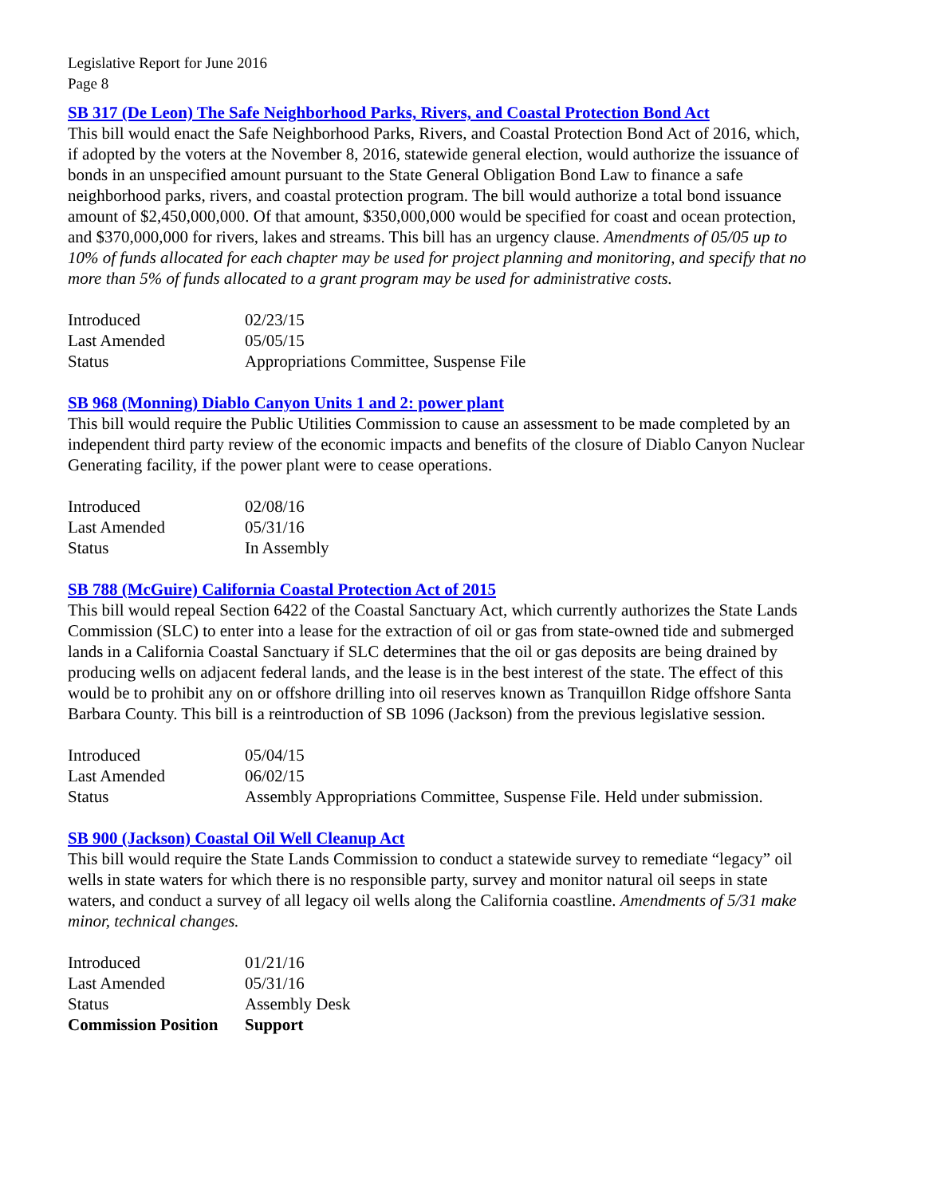Legislative Report for June 2016
Page 8
SB 317 (De Leon) The Safe Neighborhood Parks, Rivers, and Coastal Protection Bond Act
This bill would enact the Safe Neighborhood Parks, Rivers, and Coastal Protection Bond Act of 2016, which, if adopted by the voters at the November 8, 2016, statewide general election, would authorize the issuance of bonds in an unspecified amount pursuant to the State General Obligation Bond Law to finance a safe neighborhood parks, rivers, and coastal protection program. The bill would authorize a total bond issuance amount of $2,450,000,000. Of that amount, $350,000,000 would be specified for coast and ocean protection, and $370,000,000 for rivers, lakes and streams. This bill has an urgency clause. Amendments of 05/05 up to 10% of funds allocated for each chapter may be used for project planning and monitoring, and specify that no more than 5% of funds allocated to a grant program may be used for administrative costs.
| Introduced | 02/23/15 |
| Last Amended | 05/05/15 |
| Status | Appropriations Committee, Suspense File |
SB 968 (Monning) Diablo Canyon Units 1 and 2: power plant
This bill would require the Public Utilities Commission to cause an assessment to be made completed by an independent third party review of the economic impacts and benefits of the closure of Diablo Canyon Nuclear Generating facility, if the power plant were to cease operations.
| Introduced | 02/08/16 |
| Last Amended | 05/31/16 |
| Status | In Assembly |
SB 788 (McGuire) California Coastal Protection Act of 2015
This bill would repeal Section 6422 of the Coastal Sanctuary Act, which currently authorizes the State Lands Commission (SLC) to enter into a lease for the extraction of oil or gas from state-owned tide and submerged lands in a California Coastal Sanctuary if SLC determines that the oil or gas deposits are being drained by producing wells on adjacent federal lands, and the lease is in the best interest of the state. The effect of this would be to prohibit any on or offshore drilling into oil reserves known as Tranquillon Ridge offshore Santa Barbara County. This bill is a reintroduction of SB 1096 (Jackson) from the previous legislative session.
| Introduced | 05/04/15 |
| Last Amended | 06/02/15 |
| Status | Assembly Appropriations Committee, Suspense File. Held under submission. |
SB 900 (Jackson) Coastal Oil Well Cleanup Act
This bill would require the State Lands Commission to conduct a statewide survey to remediate “legacy” oil wells in state waters for which there is no responsible party, survey and monitor natural oil seeps in state waters, and conduct a survey of all legacy oil wells along the California coastline. Amendments of 5/31 make minor, technical changes.
| Introduced | 01/21/16 |
| Last Amended | 05/31/16 |
| Status | Assembly Desk |
| Commission Position | Support |